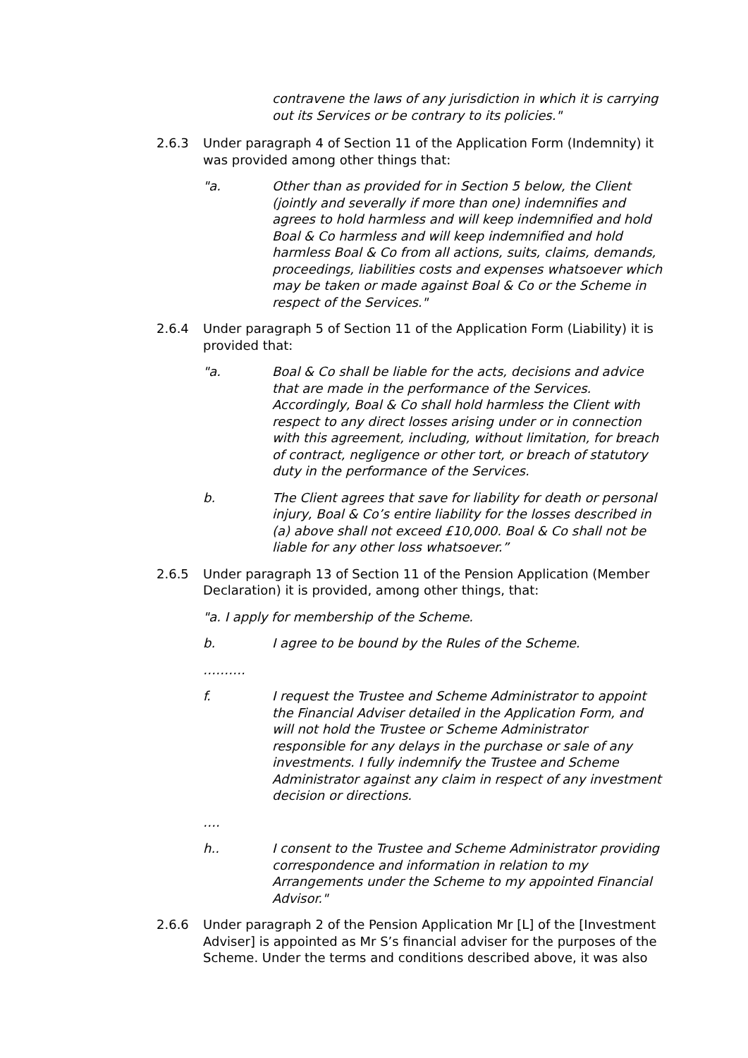contravene the laws of any jurisdiction in which it is carrying out its Services or be contrary to its policies."
2.6.3 Under paragraph 4 of Section 11 of the Application Form (Indemnity) it was provided among other things that:
"a. Other than as provided for in Section 5 below, the Client (jointly and severally if more than one) indemnifies and agrees to hold harmless and will keep indemnified and hold Boal & Co harmless and will keep indemnified and hold harmless Boal & Co from all actions, suits, claims, demands, proceedings, liabilities costs and expenses whatsoever which may be taken or made against Boal & Co or the Scheme in respect of the Services."
2.6.4 Under paragraph 5 of Section 11 of the Application Form (Liability) it is provided that:
"a. Boal & Co shall be liable for the acts, decisions and advice that are made in the performance of the Services. Accordingly, Boal & Co shall hold harmless the Client with respect to any direct losses arising under or in connection with this agreement, including, without limitation, for breach of contract, negligence or other tort, or breach of statutory duty in the performance of the Services.
b. The Client agrees that save for liability for death or personal injury, Boal & Co’s entire liability for the losses described in (a) above shall not exceed £10,000. Boal & Co shall not be liable for any other loss whatsoever.”
2.6.5 Under paragraph 13 of Section 11 of the Pension Application (Member Declaration) it is provided, among other things, that:
"a. I apply for membership of the Scheme.
b. I agree to be bound by the Rules of the Scheme.
……….
f. I request the Trustee and Scheme Administrator to appoint the Financial Adviser detailed in the Application Form, and will not hold the Trustee or Scheme Administrator responsible for any delays in the purchase or sale of any investments. I fully indemnify the Trustee and Scheme Administrator against any claim in respect of any investment decision or directions.
….
h.. I consent to the Trustee and Scheme Administrator providing correspondence and information in relation to my Arrangements under the Scheme to my appointed Financial Advisor."
2.6.6 Under paragraph 2 of the Pension Application Mr [L] of the [Investment Adviser] is appointed as Mr S’s financial adviser for the purposes of the Scheme. Under the terms and conditions described above, it was also